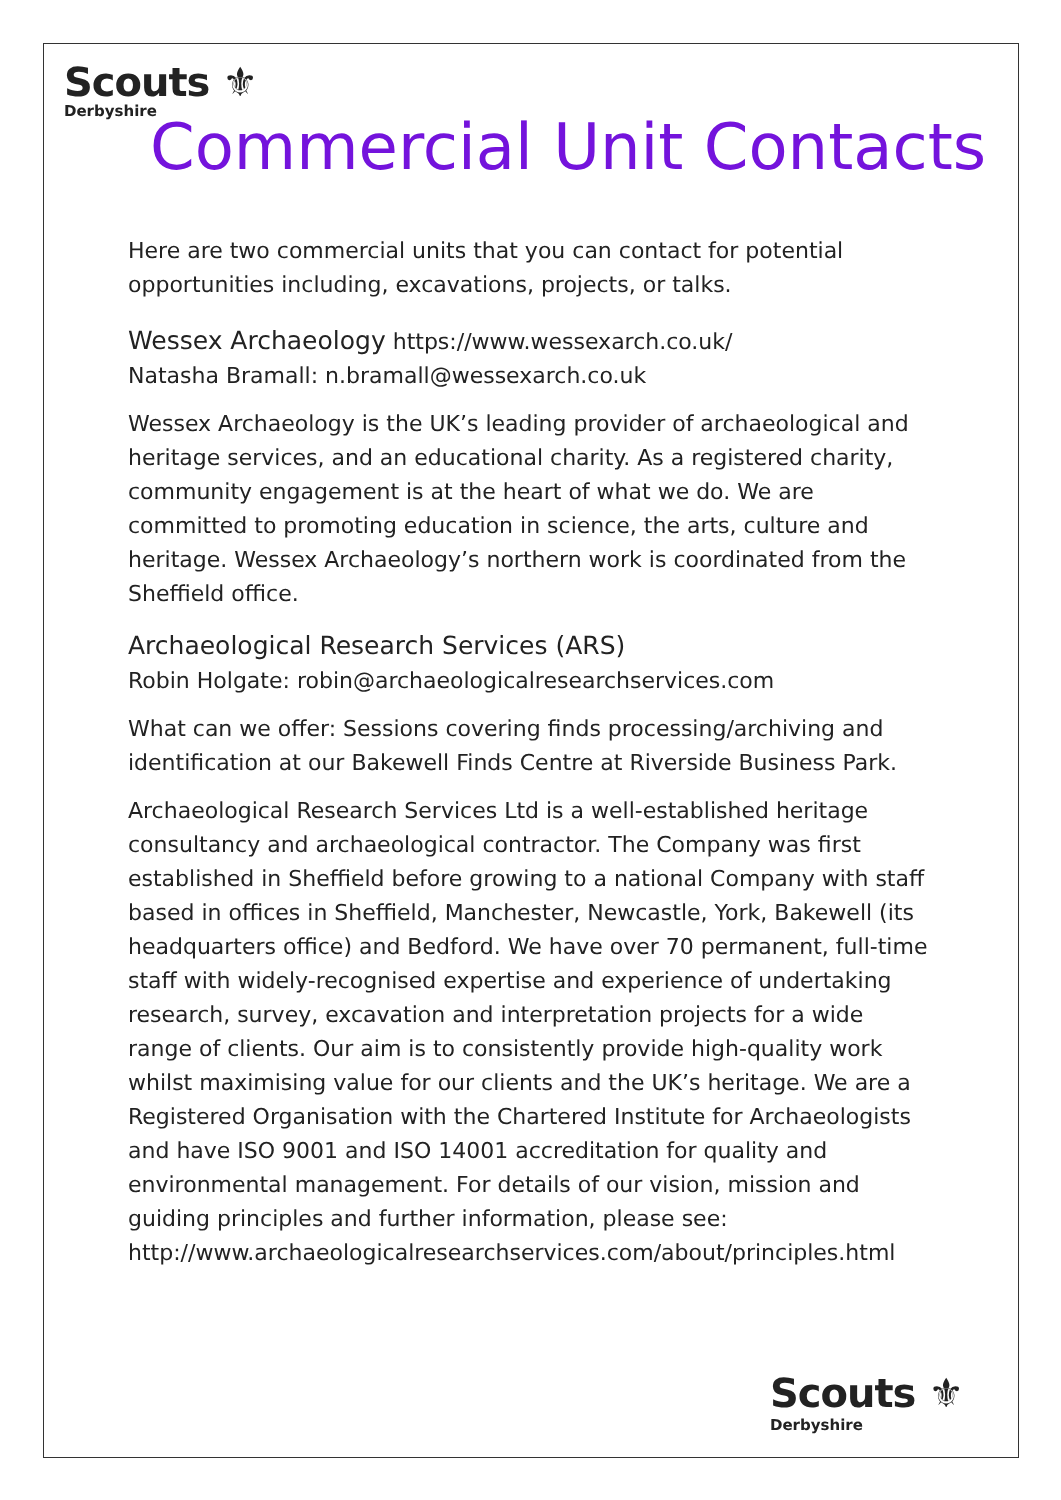Scouts ⚜
Derbyshire
Commercial Unit Contacts
Here are two commercial units that you can contact for potential opportunities including, excavations, projects, or talks.
Wessex Archaeology https://www.wessexarch.co.uk/
Natasha Bramall: n.bramall@wessexarch.co.uk
Wessex Archaeology is the UK’s leading provider of archaeological and heritage services, and an educational charity. As a registered charity, community engagement is at the heart of what we do. We are committed to promoting education in science, the arts, culture and heritage. Wessex Archaeology’s northern work is coordinated from the Sheffield office.
Archaeological Research Services (ARS)
Robin Holgate: robin@archaeologicalresearchservices.com
What can we offer: Sessions covering finds processing/archiving and identification at our Bakewell Finds Centre at Riverside Business Park.
Archaeological Research Services Ltd is a well-established heritage consultancy and archaeological contractor. The Company was first established in Sheffield before growing to a national Company with staff based in offices in Sheffield, Manchester, Newcastle, York, Bakewell (its headquarters office) and Bedford. We have over 70 permanent, full-time staff with widely-recognised expertise and experience of undertaking research, survey, excavation and interpretation projects for a wide range of clients. Our aim is to consistently provide high-quality work whilst maximising value for our clients and the UK’s heritage. We are a Registered Organisation with the Chartered Institute for Archaeologists and have ISO 9001 and ISO 14001 accreditation for quality and environmental management. For details of our vision, mission and guiding principles and further information, please see:
http://www.archaeologicalresearchservices.com/about/principles.html
Scouts ⚜
Derbyshire